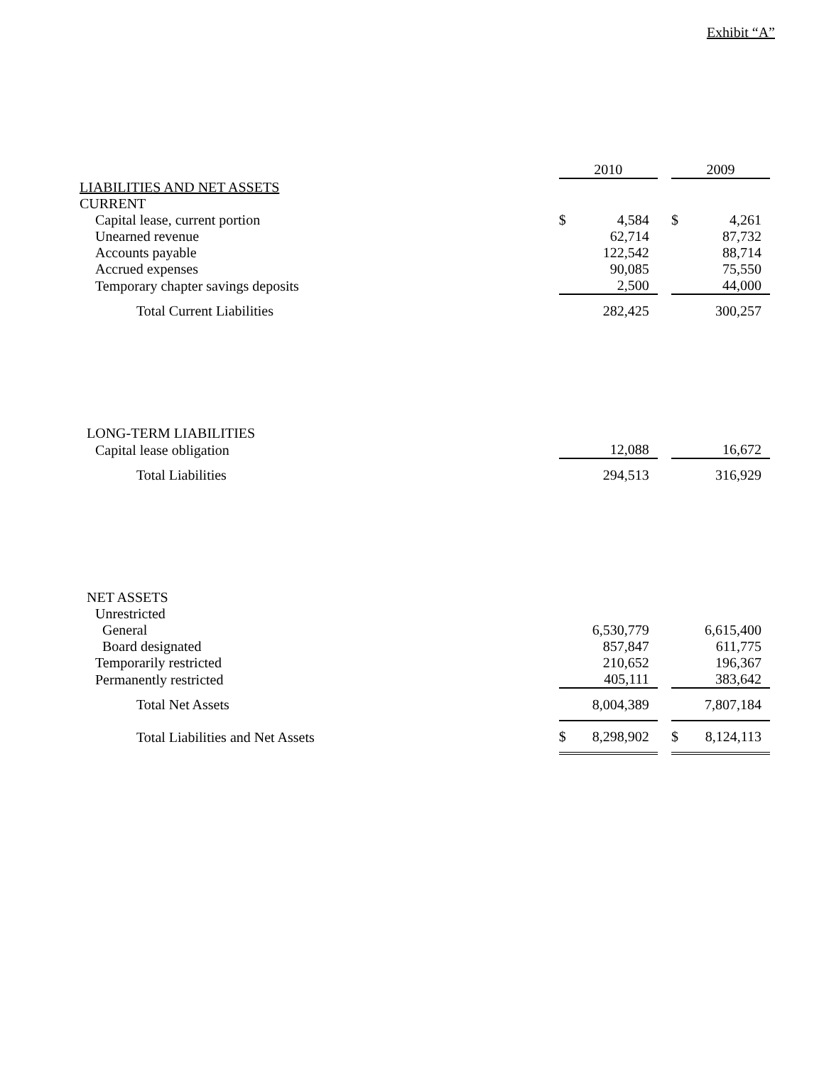Exhibit “A”
| | 2010 | | | 2009 | |
| --- | --- | --- | --- | --- | --- |
| LIABILITIES AND NET ASSETS | | | | | |
| CURRENT | | | | | |
| Capital lease, current portion | $ | 4,584 | | $ | 4,261 |
| Unearned revenue | | 62,714 | | | 87,732 |
| Accounts payable | | 122,542 | | | 88,714 |
| Accrued expenses | | 90,085 | | | 75,550 |
| Temporary chapter savings deposits | | 2,500 | | | 44,000 |
| Total Current Liabilities | | 282,425 | | | 300,257 |
| LONG-TERM LIABILITIES | | | | | |
| Capital lease obligation | | 12,088 | | | 16,672 |
| Total Liabilities | | 294,513 | | | 316,929 |
| NET ASSETS | | | | | |
| Unrestricted | | | | | |
| General | | 6,530,779 | | | 6,615,400 |
| Board designated | | 857,847 | | | 611,775 |
| Temporarily restricted | | 210,652 | | | 196,367 |
| Permanently restricted | | 405,111 | | | 383,642 |
| Total Net Assets | | 8,004,389 | | | 7,807,184 |
| Total Liabilities and Net Assets | $ | 8,298,902 | | $ | 8,124,113 |